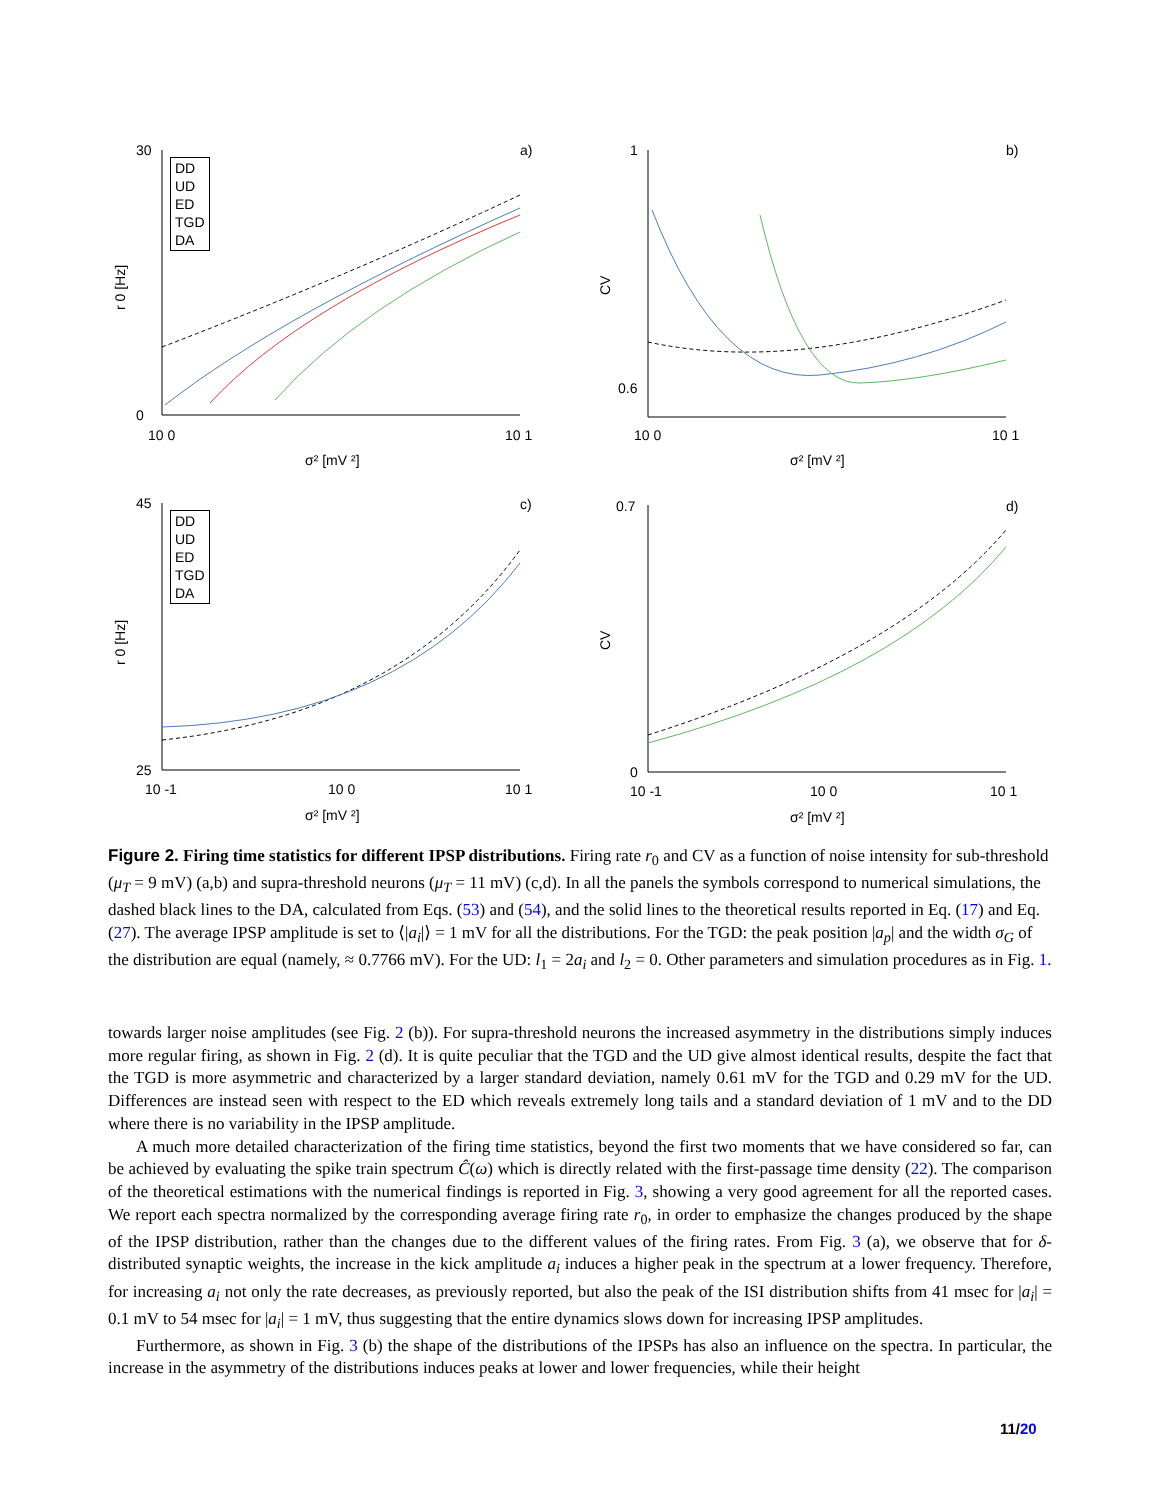a)
b)
c)
d)
30
0
10 0
10 1
σ² [mV ²]
r 0 [Hz]
1
0.6
10 0
10 1
σ² [mV ²]
CV
45
25
10 -1
10 0
10 1
σ² [mV ²]
r 0 [Hz]
0.7
0
10 -1
10 0
10 1
σ² [mV ²]
CV
DD
UD
ED
TGD
DA
DD
UD
ED
TGD
DA
Figure 2. Firing time statistics for different IPSP distributions. Firing rate r<sub>0</sub> and CV as a function of noise intensity for sub-threshold (μ<sub>T</sub> = 9 mV) (a,b) and supra-threshold neurons (μ<sub>T</sub> = 11 mV) (c,d). In all the panels the symbols correspond to numerical simulations, the dashed black lines to the DA, calculated from Eqs. (53) and (54), and the solid lines to the theoretical results reported in Eq. (17) and Eq. (27). The average IPSP amplitude is set to ⟨|a<sub>i</sub>|⟩ = 1 mV for all the distributions. For the TGD: the peak position |a<sub>p</sub>| and the width σ<sub>G</sub> of the distribution are equal (namely, ≈ 0.7766 mV). For the UD: l<sub>1</sub> = 2a<sub>i</sub> and l<sub>2</sub> = 0. Other parameters and simulation procedures as in Fig. 1.
towards larger noise amplitudes (see Fig. 2 (b)). For supra-threshold neurons the increased asymmetry in the distributions simply induces more regular firing, as shown in Fig. 2 (d). It is quite peculiar that the TGD and the UD give almost identical results, despite the fact that the TGD is more asymmetric and characterized by a larger standard deviation, namely 0.61 mV for the TGD and 0.29 mV for the UD. Differences are instead seen with respect to the ED which reveals extremely long tails and a standard deviation of 1 mV and to the DD where there is no variability in the IPSP amplitude.
A much more detailed characterization of the firing time statistics, beyond the first two moments that we have considered so far, can be achieved by evaluating the spike train spectrum Ĉ(ω) which is directly related with the first-passage time density (22). The comparison of the theoretical estimations with the numerical findings is reported in Fig. 3, showing a very good agreement for all the reported cases. We report each spectra normalized by the corresponding average firing rate r<sub>0</sub>, in order to emphasize the changes produced by the shape of the IPSP distribution, rather than the changes due to the different values of the firing rates. From Fig. 3 (a), we observe that for δ-distributed synaptic weights, the increase in the kick amplitude a<sub>i</sub> induces a higher peak in the spectrum at a lower frequency. Therefore, for increasing a<sub>i</sub> not only the rate decreases, as previously reported, but also the peak of the ISI distribution shifts from 41 msec for |a<sub>i</sub>| = 0.1 mV to 54 msec for |a<sub>i</sub>| = 1 mV, thus suggesting that the entire dynamics slows down for increasing IPSP amplitudes.
Furthermore, as shown in Fig. 3 (b) the shape of the distributions of the IPSPs has also an influence on the spectra. In particular, the increase in the asymmetry of the distributions induces peaks at lower and lower frequencies, while their height
11/20